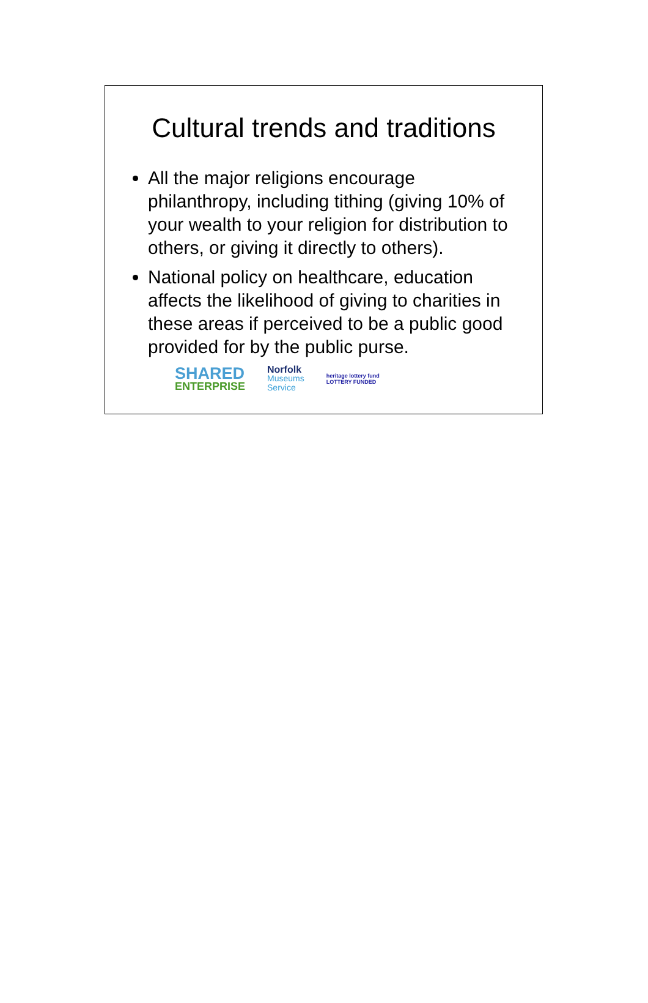Cultural trends and traditions
All the major religions encourage philanthropy, including tithing (giving 10% of your wealth to your religion for distribution to others, or giving it directly to others).
National policy on healthcare, education affects the likelihood of giving to charities in these areas if perceived to be a public good provided for by the public purse.
SHARED
ENTERPRISE
Norfolk
Museums
Service
heritage lottery fund
LOTTERY FUNDED